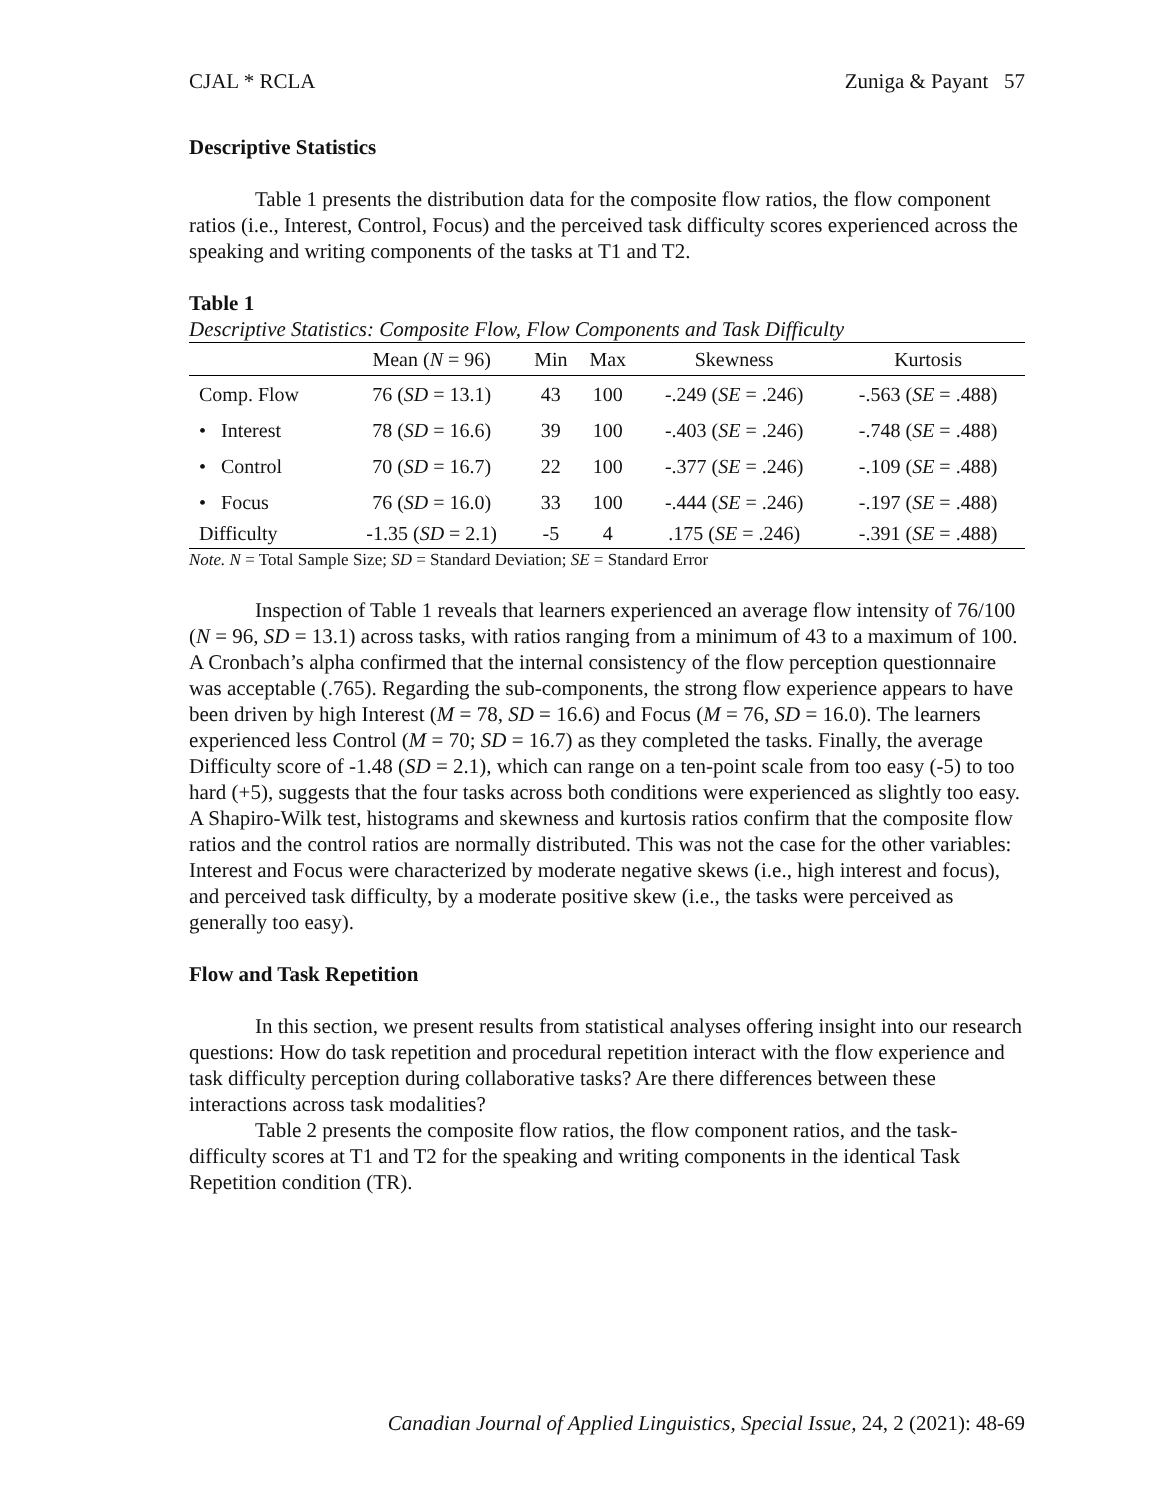CJAL * RCLA Zuniga & Payant 57
Descriptive Statistics
Table 1 presents the distribution data for the composite flow ratios, the flow component ratios (i.e., Interest, Control, Focus) and the perceived task difficulty scores experienced across the speaking and writing components of the tasks at T1 and T2.
Table 1
Descriptive Statistics: Composite Flow, Flow Components and Task Difficulty
| | Mean ( N = 96) | Min | Max | Skewness | Kurtosis |
| --- | --- | --- | --- | --- | --- |
| Comp. Flow | 76 ( SD = 13.1) | 43 | 100 | -.249 ( SE = .246) | -.563 ( SE = .488) |
| • Interest | 78 ( SD = 16.6) | 39 | 100 | -.403 ( SE = .246) | -.748 ( SE = .488) |
| • Control | 70 ( SD = 16.7) | 22 | 100 | -.377 ( SE = .246) | -.109 ( SE = .488) |
| • Focus | 76 ( SD = 16.0) | 33 | 100 | -.444 ( SE = .246) | -.197 ( SE = .488) |
| Difficulty | -1.35 ( SD = 2.1) | -5 | 4 | .175 ( SE = .246) | -.391 ( SE = .488) |
Note. N = Total Sample Size; SD = Standard Deviation; SE = Standard Error
Inspection of Table 1 reveals that learners experienced an average flow intensity of 76/100 (N = 96, SD = 13.1) across tasks, with ratios ranging from a minimum of 43 to a maximum of 100. A Cronbach’s alpha confirmed that the internal consistency of the flow perception questionnaire was acceptable (.765). Regarding the sub-components, the strong flow experience appears to have been driven by high Interest (M = 78, SD = 16.6) and Focus (M = 76, SD = 16.0). The learners experienced less Control (M = 70; SD = 16.7) as they completed the tasks. Finally, the average Difficulty score of -1.48 (SD = 2.1), which can range on a ten-point scale from too easy (-5) to too hard (+5), suggests that the four tasks across both conditions were experienced as slightly too easy. A Shapiro-Wilk test, histograms and skewness and kurtosis ratios confirm that the composite flow ratios and the control ratios are normally distributed. This was not the case for the other variables: Interest and Focus were characterized by moderate negative skews (i.e., high interest and focus), and perceived task difficulty, by a moderate positive skew (i.e., the tasks were perceived as generally too easy).
Flow and Task Repetition
In this section, we present results from statistical analyses offering insight into our research questions: How do task repetition and procedural repetition interact with the flow experience and task difficulty perception during collaborative tasks? Are there differences between these interactions across task modalities?
Table 2 presents the composite flow ratios, the flow component ratios, and the task-difficulty scores at T1 and T2 for the speaking and writing components in the identical Task Repetition condition (TR).
Canadian Journal of Applied Linguistics, Special Issue, 24, 2 (2021): 48-69